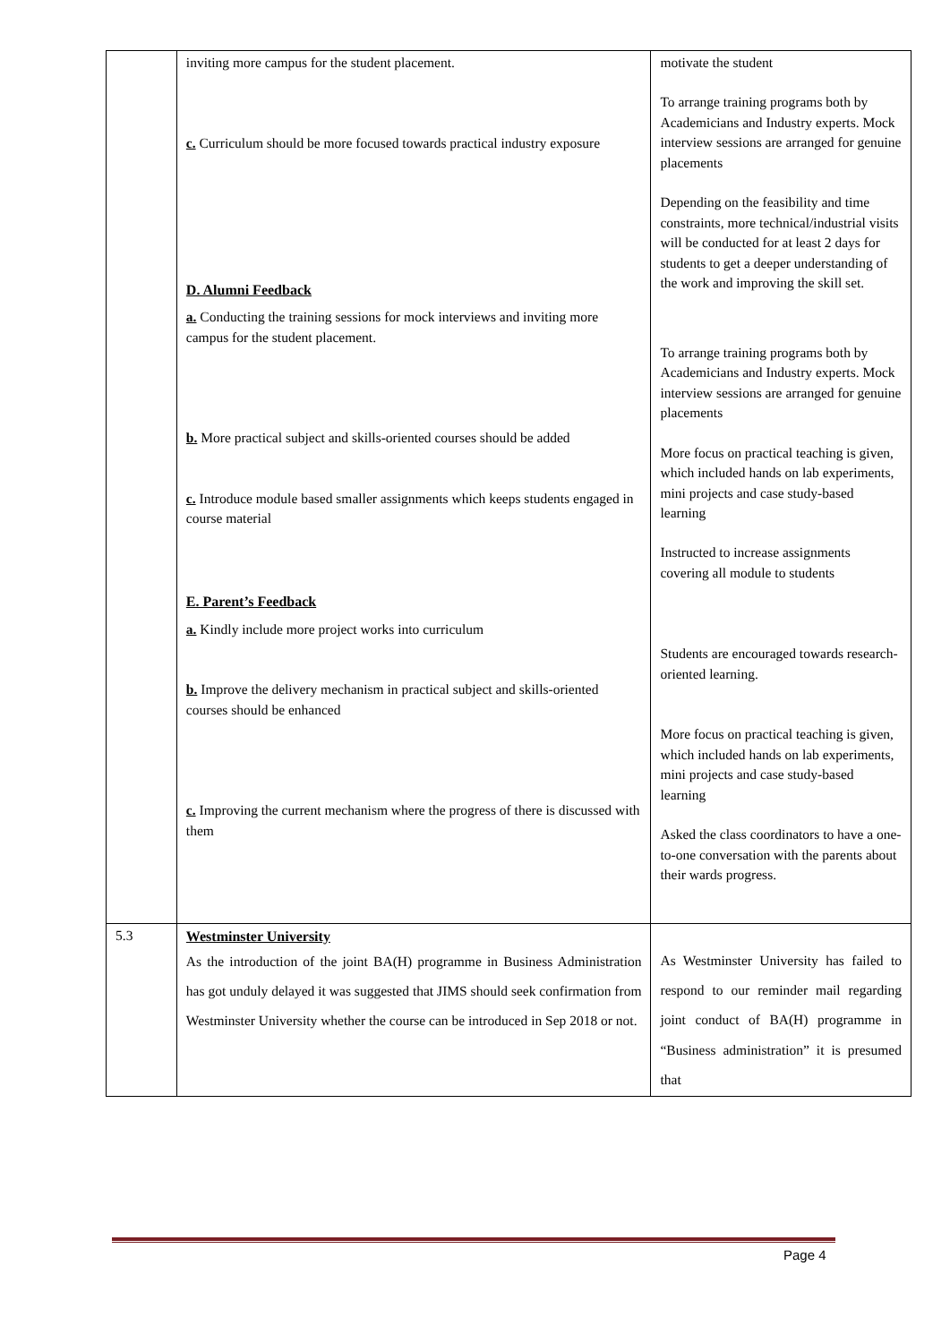| | inviting more campus for the student placement. c. Curriculum should be more focused towards practical industry exposure D. Alumni Feedback a. Conducting the training sessions for mock interviews and inviting more campus for the student placement. b. More practical subject and skills-oriented courses should be added c. Introduce module based smaller assignments which keeps students engaged in course material E. Parent’s Feedback a. Kindly include more project works into curriculum b. Improve the delivery mechanism in practical subject and skills-oriented courses should be enhanced c. Improving the current mechanism where the progress of there is discussed with them | motivate the student To arrange training programs both by Academicians and Industry experts. Mock interview sessions are arranged for genuine placements Depending on the feasibility and time constraints, more technical/industrial visits will be conducted for at least 2 days for students to get a deeper understanding of the work and improving the skill set. To arrange training programs both by Academicians and Industry experts. Mock interview sessions are arranged for genuine placements More focus on practical teaching is given, which included hands on lab experiments, mini projects and case study-based learning Instructed to increase assignments covering all module to students Students are encouraged towards research-oriented learning. More focus on practical teaching is given, which included hands on lab experiments, mini projects and case study-based learning Asked the class coordinators to have a one-to-one conversation with the parents about their wards progress. |
| 5.3 | Westminster University As the introduction of the joint BA(H) programme in Business Administration has got unduly delayed it was suggested that JIMS should seek confirmation from Westminster University whether the course can be introduced in Sep 2018 or not. | As Westminster University has failed to respond to our reminder mail regarding joint conduct of BA(H) programme in “Business administration” it is presumed that |
Page 4